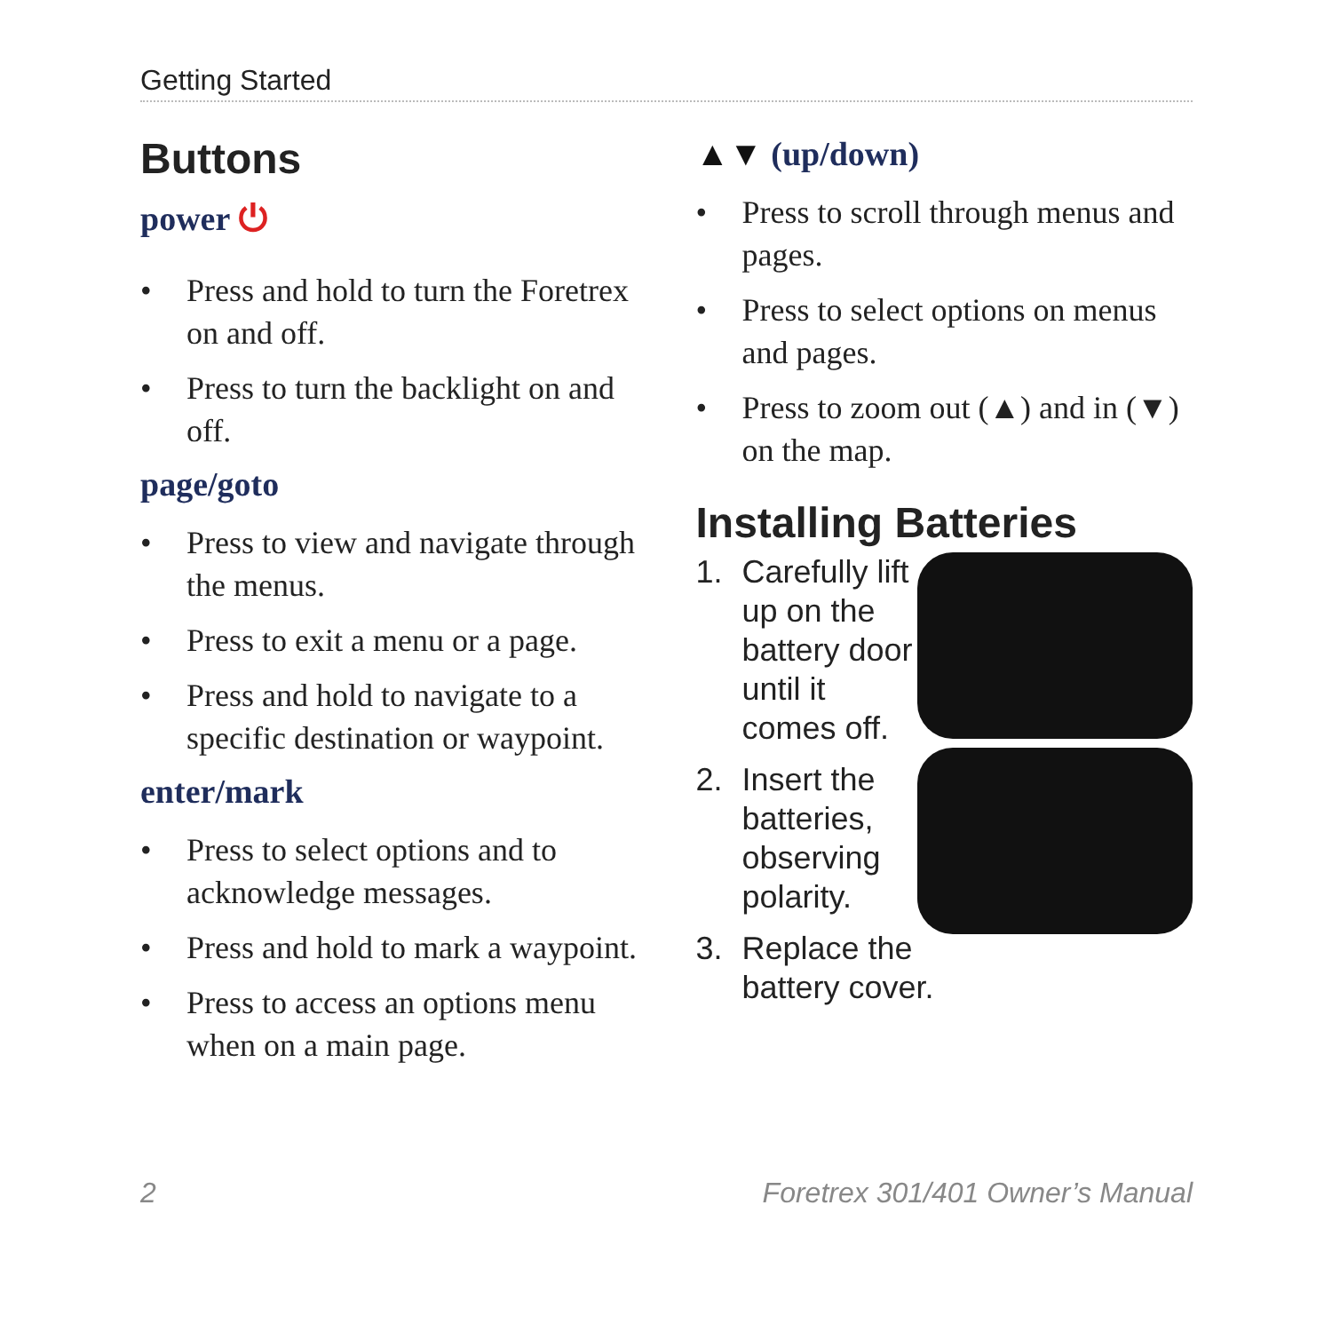Getting Started
Buttons
power ⏻
• Press and hold to turn the Foretrex on and off.
• Press to turn the backlight on and off.
page/goto
• Press to view and navigate through the menus.
• Press to exit a menu or a page.
• Press and hold to navigate to a specific destination or waypoint.
enter/mark
• Press to select options and to acknowledge messages.
• Press and hold to mark a waypoint.
• Press to access an options menu when on a main page.
▲▼ (up/down)
• Press to scroll through menus and pages.
• Press to select options on menus and pages.
• Press to zoom out (▲) and in (▼) on the map.
Installing Batteries
1. Carefully lift up on the battery door until it comes off.
2. Insert the batteries, observing polarity.
3. Replace the battery cover.
2 Foretrex 301/401 Owner’s Manual